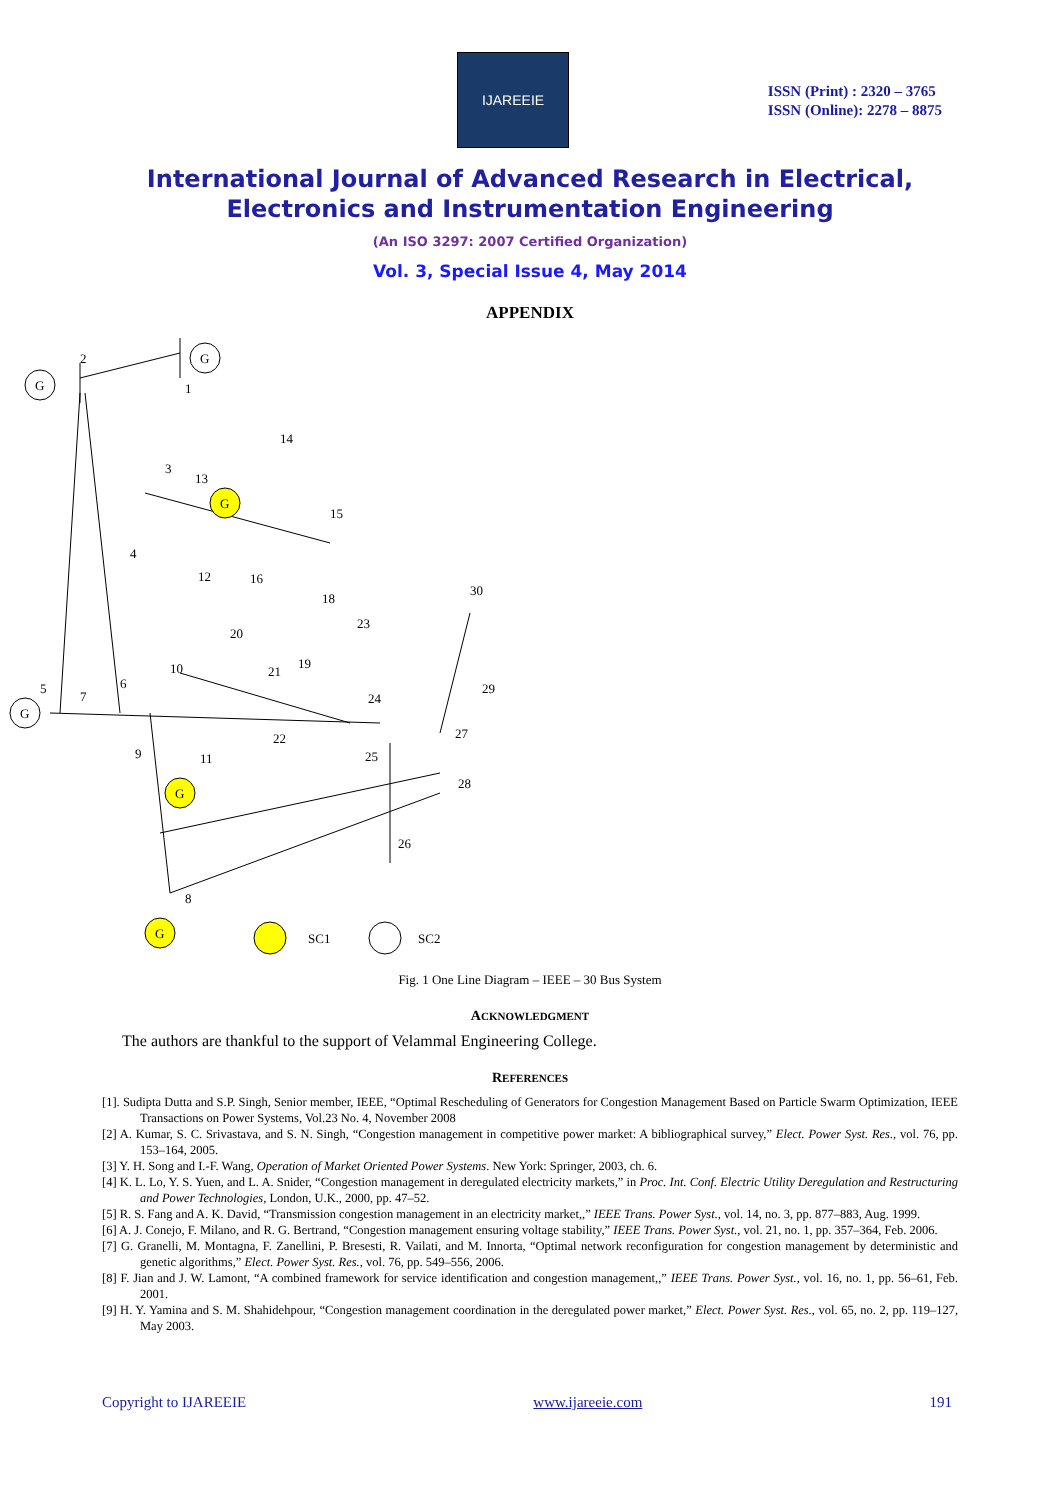IJAREEIE
ISSN (Print) : 2320 – 3765
ISSN (Online): 2278 – 8875
International Journal of Advanced Research in Electrical,
Electronics and Instrumentation Engineering
(An ISO 3297: 2007 Certified Organization)
Vol. 3, Special Issue 4, May 2014
APPENDIX
G
G
G
G
G
G
1
2
3
4
5
6
7
8
9
10
11
12
13
14
15
16
18
19
20
21
22
23
24
25
26
27
28
29
30
SC1
SC2
Fig. 1 One Line Diagram – IEEE – 30 Bus System
ACKNOWLEDGMENT
The authors are thankful to the support of Velammal Engineering College.
REFERENCES
[1]. Sudipta Dutta and S.P. Singh, Senior member, IEEE, “Optimal Rescheduling of Generators for Congestion Management Based on Particle Swarm Optimization, IEEE Transactions on Power Systems, Vol.23 No. 4, November 2008
[2] A. Kumar, S. C. Srivastava, and S. N. Singh, “Congestion management in competitive power market: A bibliographical survey,” Elect. Power Syst. Res., vol. 76, pp. 153–164, 2005.
[3] Y. H. Song and I.-F. Wang, Operation of Market Oriented Power Systems. New York: Springer, 2003, ch. 6.
[4] K. L. Lo, Y. S. Yuen, and L. A. Snider, “Congestion management in deregulated electricity markets,” in Proc. Int. Conf. Electric Utility Deregulation and Restructuring and Power Technologies, London, U.K., 2000, pp. 47–52.
[5] R. S. Fang and A. K. David, “Transmission congestion management in an electricity market,,” IEEE Trans. Power Syst., vol. 14, no. 3, pp. 877–883, Aug. 1999.
[6] A. J. Conejo, F. Milano, and R. G. Bertrand, “Congestion management ensuring voltage stability,” IEEE Trans. Power Syst., vol. 21, no. 1, pp. 357–364, Feb. 2006.
[7] G. Granelli, M. Montagna, F. Zanellini, P. Bresesti, R. Vailati, and M. Innorta, “Optimal network reconfiguration for congestion management by deterministic and genetic algorithms,” Elect. Power Syst. Res., vol. 76, pp. 549–556, 2006.
[8] F. Jian and J. W. Lamont, “A combined framework for service identification and congestion management,,” IEEE Trans. Power Syst., vol. 16, no. 1, pp. 56–61, Feb. 2001.
[9] H. Y. Yamina and S. M. Shahidehpour, “Congestion management coordination in the deregulated power market,” Elect. Power Syst. Res., vol. 65, no. 2, pp. 119–127, May 2003.
Copyright to IJAREEIE www.ijareeie.com 191